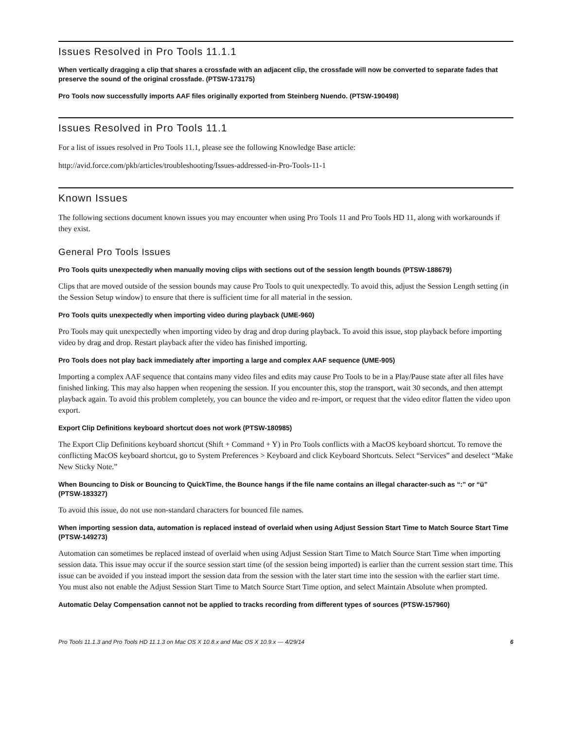Issues Resolved in Pro Tools 11.1.1
When vertically dragging a clip that shares a crossfade with an adjacent clip, the crossfade will now be converted to separate fades that preserve the sound of the original crossfade. (PTSW-173175)
Pro Tools now successfully imports AAF files originally exported from Steinberg Nuendo. (PTSW-190498)
Issues Resolved in Pro Tools 11.1
For a list of issues resolved in Pro Tools 11.1, please see the following Knowledge Base article:
http://avid.force.com/pkb/articles/troubleshooting/Issues-addressed-in-Pro-Tools-11-1
Known Issues
The following sections document known issues you may encounter when using Pro Tools 11 and Pro Tools HD 11, along with workarounds if they exist.
General Pro Tools Issues
Pro Tools quits unexpectedly when manually moving clips with sections out of the session length bounds (PTSW-188679)
Clips that are moved outside of the session bounds may cause Pro Tools to quit unexpectedly. To avoid this, adjust the Session Length setting (in the Session Setup window) to ensure that there is sufficient time for all material in the session.
Pro Tools quits unexpectedly when importing video during playback (UME-960)
Pro Tools may quit unexpectedly when importing video by drag and drop during playback. To avoid this issue, stop playback before importing video by drag and drop. Restart playback after the video has finished importing.
Pro Tools does not play back immediately after importing a large and complex AAF sequence (UME-905)
Importing a complex AAF sequence that contains many video files and edits may cause Pro Tools to be in a Play/Pause state after all files have finished linking. This may also happen when reopening the session. If you encounter this, stop the transport, wait 30 seconds, and then attempt playback again. To avoid this problem completely, you can bounce the video and re-import, or request that the video editor flatten the video upon export.
Export Clip Definitions keyboard shortcut does not work (PTSW-180985)
The Export Clip Definitions keyboard shortcut (Shift + Command + Y) in Pro Tools conflicts with a MacOS keyboard shortcut. To remove the conflicting MacOS keyboard shortcut, go to System Preferences > Keyboard and click Keyboard Shortcuts. Select “Services” and deselect “Make New Sticky Note.”
When Bouncing to Disk or Bouncing to QuickTime, the Bounce hangs if the file name contains an illegal character-such as “:” or “ü” (PTSW-183327)
To avoid this issue, do not use non-standard characters for bounced file names.
When importing session data, automation is replaced instead of overlaid when using Adjust Session Start Time to Match Source Start Time (PTSW-149273)
Automation can sometimes be replaced instead of overlaid when using Adjust Session Start Time to Match Source Start Time when importing session data. This issue may occur if the source session start time (of the session being imported) is earlier than the current session start time. This issue can be avoided if you instead import the session data from the session with the later start time into the session with the earlier start time. You must also not enable the Adjust Session Start Time to Match Source Start Time option, and select Maintain Absolute when prompted.
Automatic Delay Compensation cannot not be applied to tracks recording from different types of sources (PTSW-157960)
Pro Tools 11.1.3 and Pro Tools HD 11.1.3 on Mac OS X 10.8.x and Mac OS X 10.9.x — 4/29/14 6